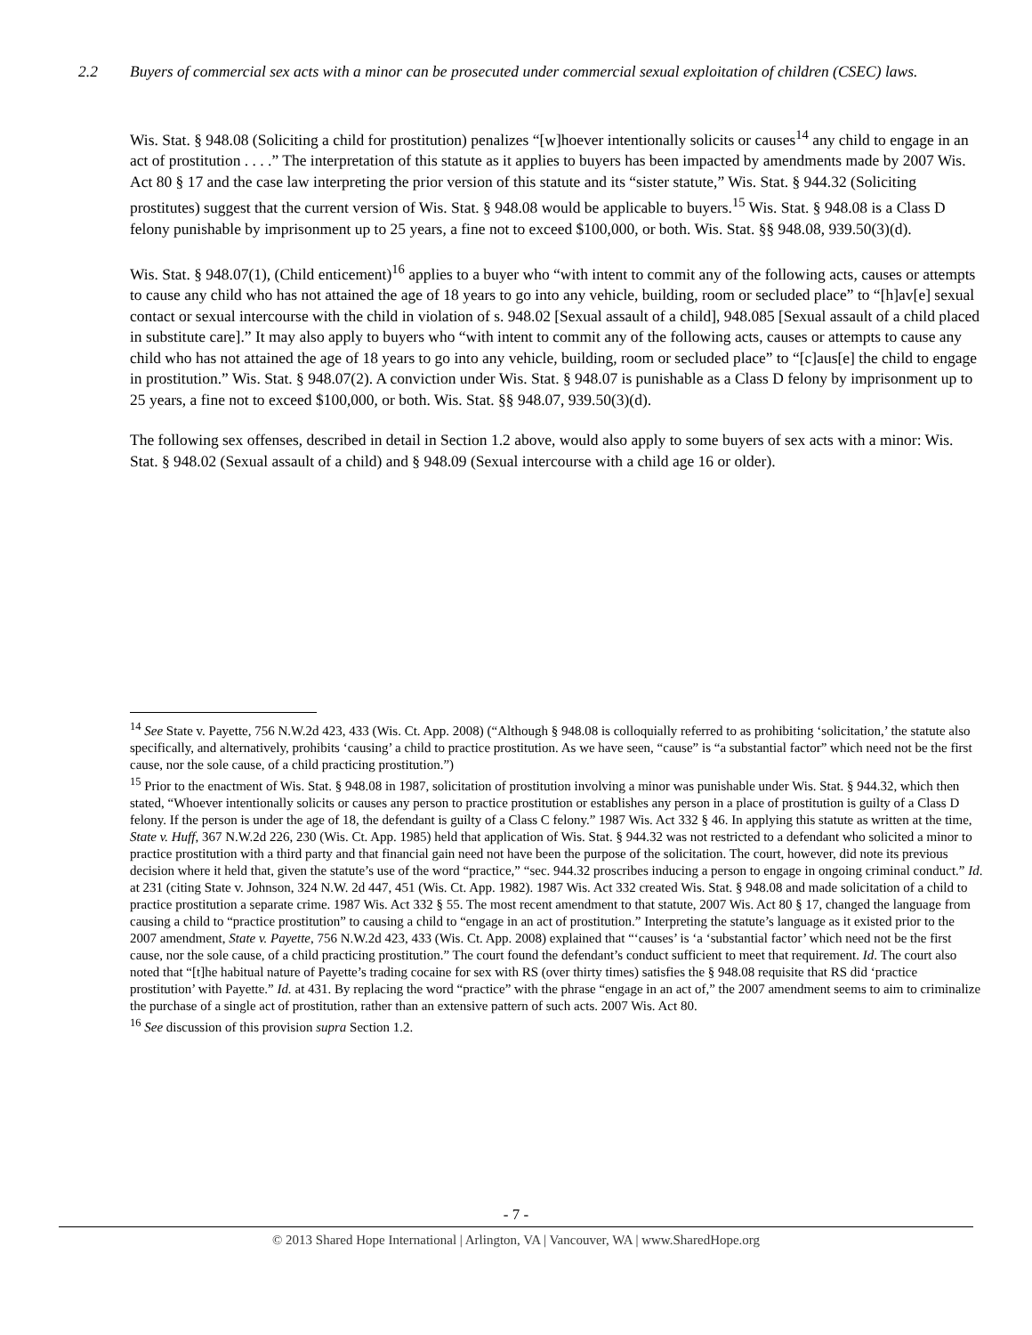2.2 Buyers of commercial sex acts with a minor can be prosecuted under commercial sexual exploitation of children (CSEC) laws.
Wis. Stat. § 948.08 (Soliciting a child for prostitution) penalizes “[w]hoever intentionally solicits or causes<sup>14</sup> any child to engage in an act of prostitution . . . .” The interpretation of this statute as it applies to buyers has been impacted by amendments made by 2007 Wis. Act 80 § 17 and the case law interpreting the prior version of this statute and its “sister statute,” Wis. Stat. § 944.32 (Soliciting prostitutes) suggest that the current version of Wis. Stat. § 948.08 would be applicable to buyers.<sup>15</sup> Wis. Stat. § 948.08 is a Class D felony punishable by imprisonment up to 25 years, a fine not to exceed $100,000, or both. Wis. Stat. §§ 948.08, 939.50(3)(d).
Wis. Stat. § 948.07(1), (Child enticement)<sup>16</sup> applies to a buyer who “with intent to commit any of the following acts, causes or attempts to cause any child who has not attained the age of 18 years to go into any vehicle, building, room or secluded place” to “[h]av[e] sexual contact or sexual intercourse with the child in violation of s. 948.02 [Sexual assault of a child], 948.085 [Sexual assault of a child placed in substitute care].” It may also apply to buyers who “with intent to commit any of the following acts, causes or attempts to cause any child who has not attained the age of 18 years to go into any vehicle, building, room or secluded place” to “[c]aus[e] the child to engage in prostitution.” Wis. Stat. § 948.07(2). A conviction under Wis. Stat. § 948.07 is punishable as a Class D felony by imprisonment up to 25 years, a fine not to exceed $100,000, or both. Wis. Stat. §§ 948.07, 939.50(3)(d).
The following sex offenses, described in detail in Section 1.2 above, would also apply to some buyers of sex acts with a minor: Wis. Stat. § 948.02 (Sexual assault of a child) and § 948.09 (Sexual intercourse with a child age 16 or older).
<sup>14</sup> See State v. Payette, 756 N.W.2d 423, 433 (Wis. Ct. App. 2008) (“Although § 948.08 is colloquially referred to as prohibiting ‘solicitation,’ the statute also specifically, and alternatively, prohibits ‘causing’ a child to practice prostitution. As we have seen, “cause” is “a substantial factor” which need not be the first cause, nor the sole cause, of a child practicing prostitution.”)
<sup>15</sup> Prior to the enactment of Wis. Stat. § 948.08 in 1987, solicitation of prostitution involving a minor was punishable under Wis. Stat. § 944.32, which then stated, “Whoever intentionally solicits or causes any person to practice prostitution or establishes any person in a place of prostitution is guilty of a Class D felony. If the person is under the age of 18, the defendant is guilty of a Class C felony.” 1987 Wis. Act 332 § 46. In applying this statute as written at the time, State v. Huff, 367 N.W.2d 226, 230 (Wis. Ct. App. 1985) held that application of Wis. Stat. § 944.32 was not restricted to a defendant who solicited a minor to practice prostitution with a third party and that financial gain need not have been the purpose of the solicitation. The court, however, did note its previous decision where it held that, given the statute’s use of the word “practice,” “sec. 944.32 proscribes inducing a person to engage in ongoing criminal conduct.” Id. at 231 (citing State v. Johnson, 324 N.W. 2d 447, 451 (Wis. Ct. App. 1982). 1987 Wis. Act 332 created Wis. Stat. § 948.08 and made solicitation of a child to practice prostitution a separate crime. 1987 Wis. Act 332 § 55. The most recent amendment to that statute, 2007 Wis. Act 80 § 17, changed the language from causing a child to “practice prostitution” to causing a child to “engage in an act of prostitution.” Interpreting the statute’s language as it existed prior to the 2007 amendment, State v. Payette, 756 N.W.2d 423, 433 (Wis. Ct. App. 2008) explained that “‘causes’ is ‘a ‘substantial factor’ which need not be the first cause, nor the sole cause, of a child practicing prostitution.” The court found the defendant’s conduct sufficient to meet that requirement. Id. The court also noted that “[t]he habitual nature of Payette’s trading cocaine for sex with RS (over thirty times) satisfies the § 948.08 requisite that RS did ‘practice prostitution’ with Payette.” Id. at 431. By replacing the word “practice” with the phrase “engage in an act of,” the 2007 amendment seems to aim to criminalize the purchase of a single act of prostitution, rather than an extensive pattern of such acts. 2007 Wis. Act 80.
<sup>16</sup> See discussion of this provision supra Section 1.2.
- 7 -
© 2013 Shared Hope International | Arlington, VA | Vancouver, WA | www.SharedHope.org